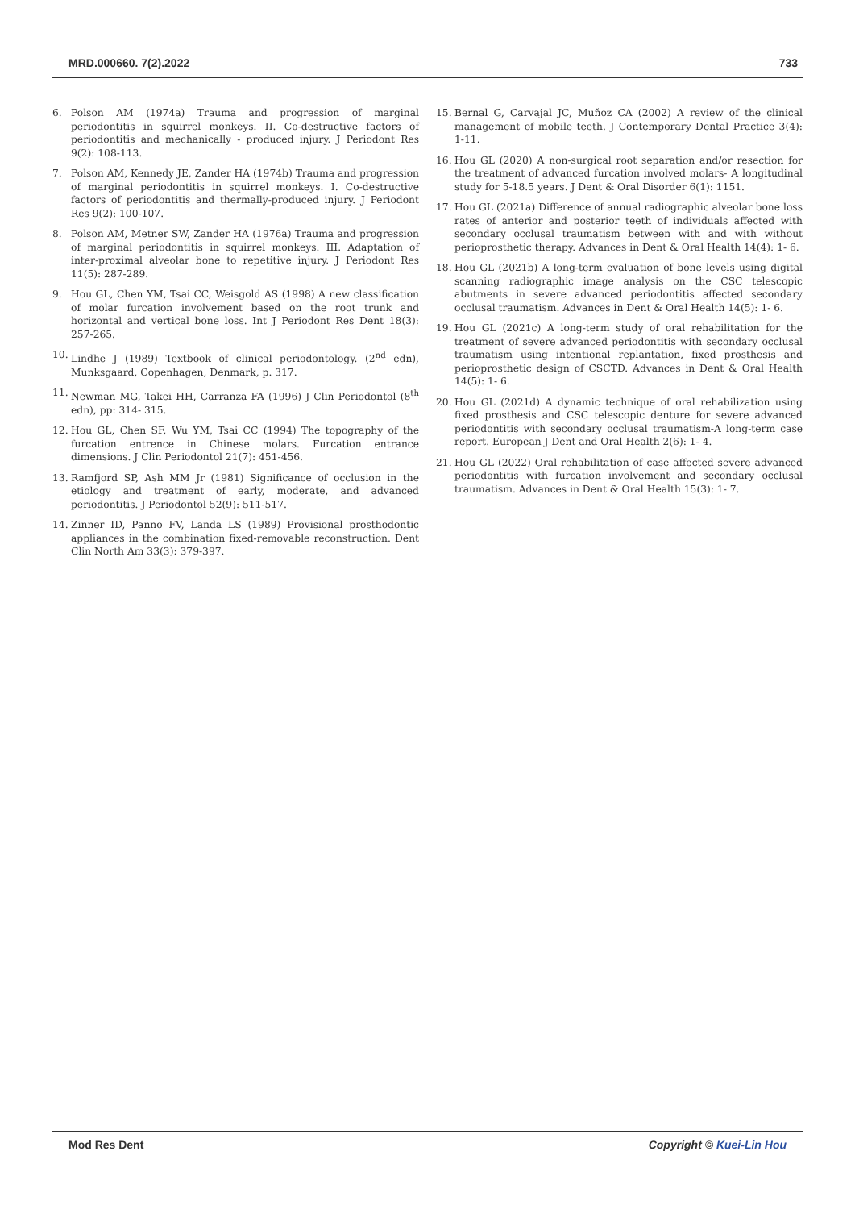MRD.000660. 7(2).2022 733
6. Polson AM (1974a) Trauma and progression of marginal periodontitis in squirrel monkeys. II. Co-destructive factors of periodontitis and mechanically - produced injury. J Periodont Res 9(2): 108-113.
7. Polson AM, Kennedy JE, Zander HA (1974b) Trauma and progression of marginal periodontitis in squirrel monkeys. I. Co-destructive factors of periodontitis and thermally-produced injury. J Periodont Res 9(2): 100-107.
8. Polson AM, Metner SW, Zander HA (1976a) Trauma and progression of marginal periodontitis in squirrel monkeys. III. Adaptation of inter-proximal alveolar bone to repetitive injury. J Periodont Res 11(5): 287-289.
9. Hou GL, Chen YM, Tsai CC, Weisgold AS (1998) A new classification of molar furcation involvement based on the root trunk and horizontal and vertical bone loss. Int J Periodont Res Dent 18(3): 257-265.
10. Lindhe J (1989) Textbook of clinical periodontology. (2<sup>nd</sup> edn), Munksgaard, Copenhagen, Denmark, p. 317.
11. Newman MG, Takei HH, Carranza FA (1996) J Clin Periodontol (8<sup>th</sup> edn), pp: 314- 315.
12. Hou GL, Chen SF, Wu YM, Tsai CC (1994) The topography of the furcation entrence in Chinese molars. Furcation entrance dimensions. J Clin Periodontol 21(7): 451-456.
13. Ramfjord SP, Ash MM Jr (1981) Significance of occlusion in the etiology and treatment of early, moderate, and advanced periodontitis. J Periodontol 52(9): 511-517.
14. Zinner ID, Panno FV, Landa LS (1989) Provisional prosthodontic appliances in the combination fixed-removable reconstruction. Dent Clin North Am 33(3): 379-397.
15. Bernal G, Carvajal JC, Muňoz CA (2002) A review of the clinical management of mobile teeth. J Contemporary Dental Practice 3(4): 1-11.
16. Hou GL (2020) A non-surgical root separation and/or resection for the treatment of advanced furcation involved molars- A longitudinal study for 5-18.5 years. J Dent & Oral Disorder 6(1): 1151.
17. Hou GL (2021a) Difference of annual radiographic alveolar bone loss rates of anterior and posterior teeth of individuals affected with secondary occlusal traumatism between with and with without perioprosthetic therapy. Advances in Dent & Oral Health 14(4): 1- 6.
18. Hou GL (2021b) A long-term evaluation of bone levels using digital scanning radiographic image analysis on the CSC telescopic abutments in severe advanced periodontitis affected secondary occlusal traumatism. Advances in Dent & Oral Health 14(5): 1- 6.
19. Hou GL (2021c) A long-term study of oral rehabilitation for the treatment of severe advanced periodontitis with secondary occlusal traumatism using intentional replantation, fixed prosthesis and perioprosthetic design of CSCTD. Advances in Dent & Oral Health 14(5): 1- 6.
20. Hou GL (2021d) A dynamic technique of oral rehabilization using fixed prosthesis and CSC telescopic denture for severe advanced periodontitis with secondary occlusal traumatism-A long-term case report. European J Dent and Oral Health 2(6): 1- 4.
21. Hou GL (2022) Oral rehabilitation of case affected severe advanced periodontitis with furcation involvement and secondary occlusal traumatism. Advances in Dent & Oral Health 15(3): 1- 7.
Mod Res Dent Copyright © Kuei-Lin Hou